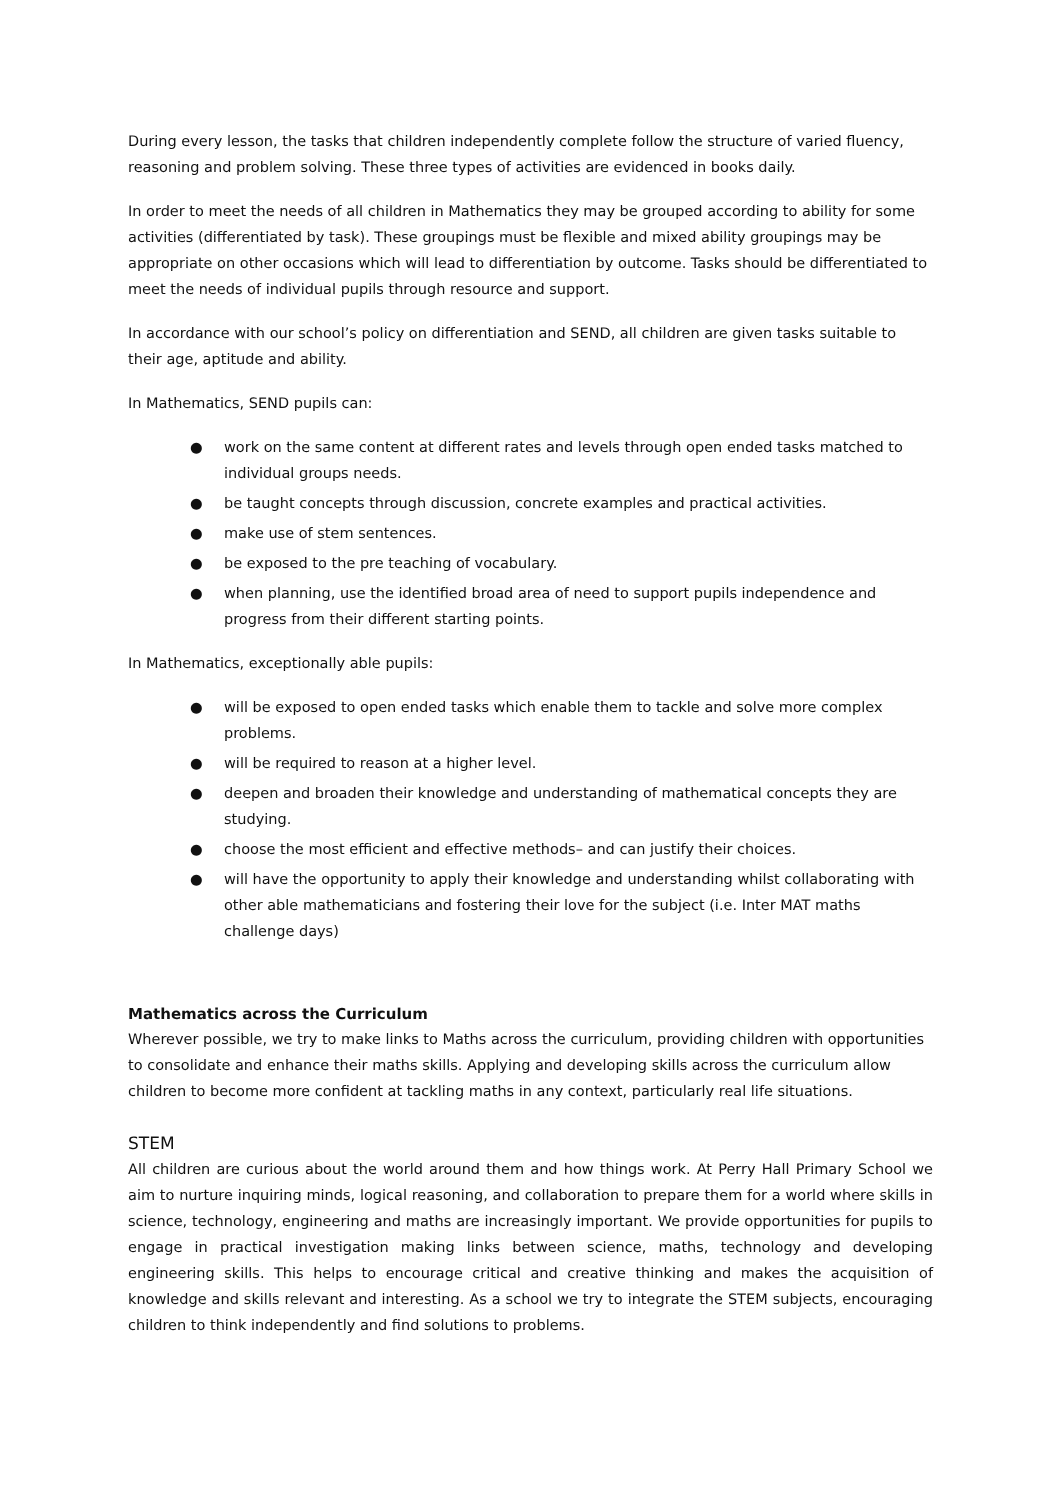During every lesson, the tasks that children independently complete follow the structure of varied fluency, reasoning and problem solving. These three types of activities are evidenced in books daily.
In order to meet the needs of all children in Mathematics they may be grouped according to ability for some activities (differentiated by task). These groupings must be flexible and mixed ability groupings may be appropriate on other occasions which will lead to differentiation by outcome. Tasks should be differentiated to meet the needs of individual pupils through resource and support.
In accordance with our school’s policy on differentiation and SEND, all children are given tasks suitable to their age, aptitude and ability.
In Mathematics, SEND pupils can:
● work on the same content at different rates and levels through open ended tasks matched to individual groups needs.
● be taught concepts through discussion, concrete examples and practical activities.
● make use of stem sentences.
● be exposed to the pre teaching of vocabulary.
● when planning, use the identified broad area of need to support pupils independence and progress from their different starting points.
In Mathematics, exceptionally able pupils:
● will be exposed to open ended tasks which enable them to tackle and solve more complex problems.
● will be required to reason at a higher level.
● deepen and broaden their knowledge and understanding of mathematical concepts they are studying.
● choose the most efficient and effective methods– and can justify their choices.
● will have the opportunity to apply their knowledge and understanding whilst collaborating with other able mathematicians and fostering their love for the subject (i.e. Inter MAT maths challenge days)
Mathematics across the Curriculum
Wherever possible, we try to make links to Maths across the curriculum, providing children with opportunities to consolidate and enhance their maths skills. Applying and developing skills across the curriculum allow children to become more confident at tackling maths in any context, particularly real life situations.
STEM
All children are curious about the world around them and how things work. At Perry Hall Primary School we aim to nurture inquiring minds, logical reasoning, and collaboration to prepare them for a world where skills in science, technology, engineering and maths are increasingly important. We provide opportunities for pupils to engage in practical investigation making links between science, maths, technology and developing engineering skills. This helps to encourage critical and creative thinking and makes the acquisition of knowledge and skills relevant and interesting. As a school we try to integrate the STEM subjects, encouraging children to think independently and find solutions to problems.